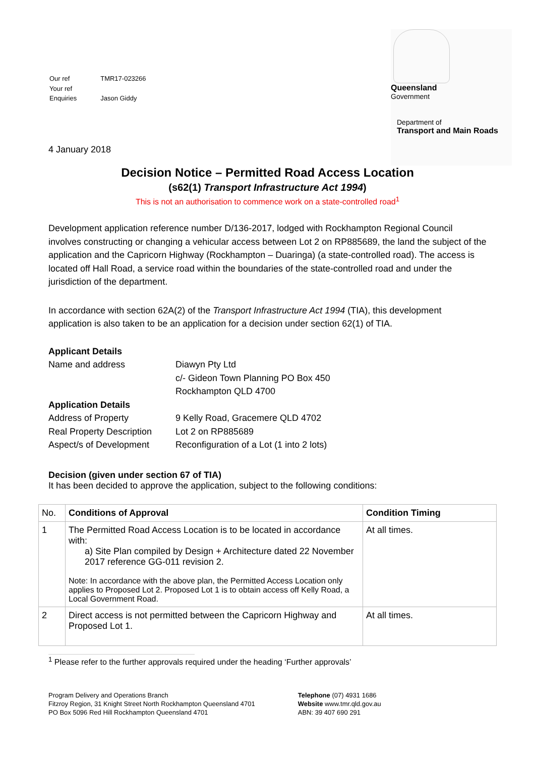| Our ref | TMR17-023266 |
| Your ref | |
| Enquiries | Jason Giddy |
4 January 2018
Queensland
Government
Department of
Transport and Main Roads
Decision Notice – Permitted Road Access Location
(s62(1) Transport Infrastructure Act 1994)
This is not an authorisation to commence work on a state-controlled road<sup>1</sup>
Development application reference number D/136-2017, lodged with Rockhampton Regional Council involves constructing or changing a vehicular access between Lot 2 on RP885689, the land the subject of the application and the Capricorn Highway (Rockhampton – Duaringa) (a state-controlled road). The access is located off Hall Road, a service road within the boundaries of the state-controlled road and under the jurisdiction of the department.
In accordance with section 62A(2) of the Transport Infrastructure Act 1994 (TIA), this development application is also taken to be an application for a decision under section 62(1) of TIA.
| Applicant Details | |
| Name and address | Diawyn Pty Ltd c/- Gideon Town Planning PO Box 450 Rockhampton QLD 4700 |
| Application Details | |
| Address of Property | 9 Kelly Road, Gracemere QLD 4702 |
| Real Property Description | Lot 2 on RP885689 |
| Aspect/s of Development | Reconfiguration of a Lot (1 into 2 lots) |
Decision (given under section 67 of TIA)
It has been decided to approve the application, subject to the following conditions:
| No. | Conditions of Approval | Condition Timing |
| --- | --- | --- |
| 1 | The Permitted Road Access Location is to be located in accordance with: a) Site Plan compiled by Design + Architecture dated 22 November 2017 reference GG-011 revision 2. Note: In accordance with the above plan, the Permitted Access Location only applies to Proposed Lot 2. Proposed Lot 1 is to obtain access off Kelly Road, a Local Government Road. | At all times. |
| 2 | Direct access is not permitted between the Capricorn Highway and Proposed Lot 1. | At all times. |
<sup>1</sup> Please refer to the further approvals required under the heading ‘Further approvals’
Program Delivery and Operations Branch
Fitzroy Region, 31 Knight Street North Rockhampton Queensland 4701
PO Box 5096 Red Hill Rockhampton Queensland 4701
Telephone (07) 4931 1686
Website www.tmr.qld.gov.au
ABN: 39 407 690 291